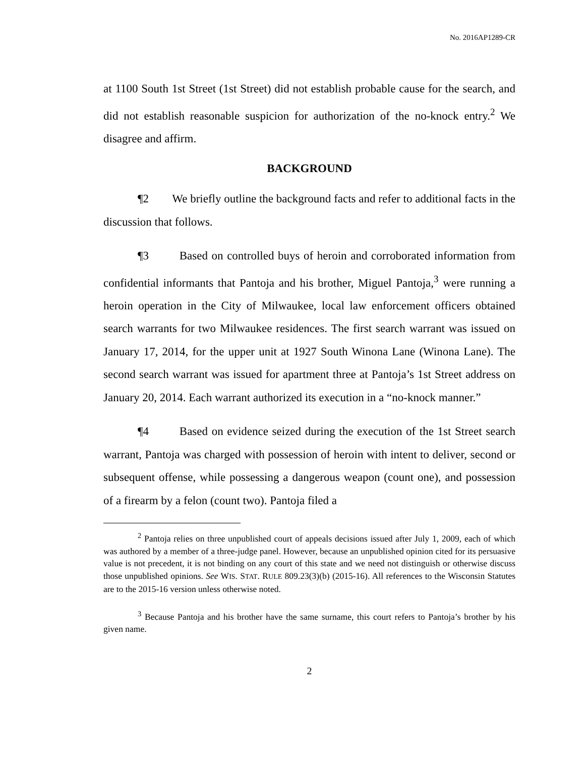No. 2016AP1289-CR
at 1100 South 1st Street (1st Street) did not establish probable cause for the search, and did not establish reasonable suspicion for authorization of the no-knock entry.<sup>2</sup> We disagree and affirm.
BACKGROUND
¶2 We briefly outline the background facts and refer to additional facts in the discussion that follows.
¶3 Based on controlled buys of heroin and corroborated information from confidential informants that Pantoja and his brother, Miguel Pantoja,<sup>3</sup> were running a heroin operation in the City of Milwaukee, local law enforcement officers obtained search warrants for two Milwaukee residences. The first search warrant was issued on January 17, 2014, for the upper unit at 1927 South Winona Lane (Winona Lane). The second search warrant was issued for apartment three at Pantoja’s 1st Street address on January 20, 2014. Each warrant authorized its execution in a “no-knock manner.”
¶4 Based on evidence seized during the execution of the 1st Street search warrant, Pantoja was charged with possession of heroin with intent to deliver, second or subsequent offense, while possessing a dangerous weapon (count one), and possession of a firearm by a felon (count two). Pantoja filed a
<sup>2</sup> Pantoja relies on three unpublished court of appeals decisions issued after July 1, 2009, each of which was authored by a member of a three-judge panel. However, because an unpublished opinion cited for its persuasive value is not precedent, it is not binding on any court of this state and we need not distinguish or otherwise discuss those unpublished opinions. See WIS. STAT. RULE 809.23(3)(b) (2015-16). All references to the Wisconsin Statutes are to the 2015-16 version unless otherwise noted.
<sup>3</sup> Because Pantoja and his brother have the same surname, this court refers to Pantoja’s brother by his given name.
2